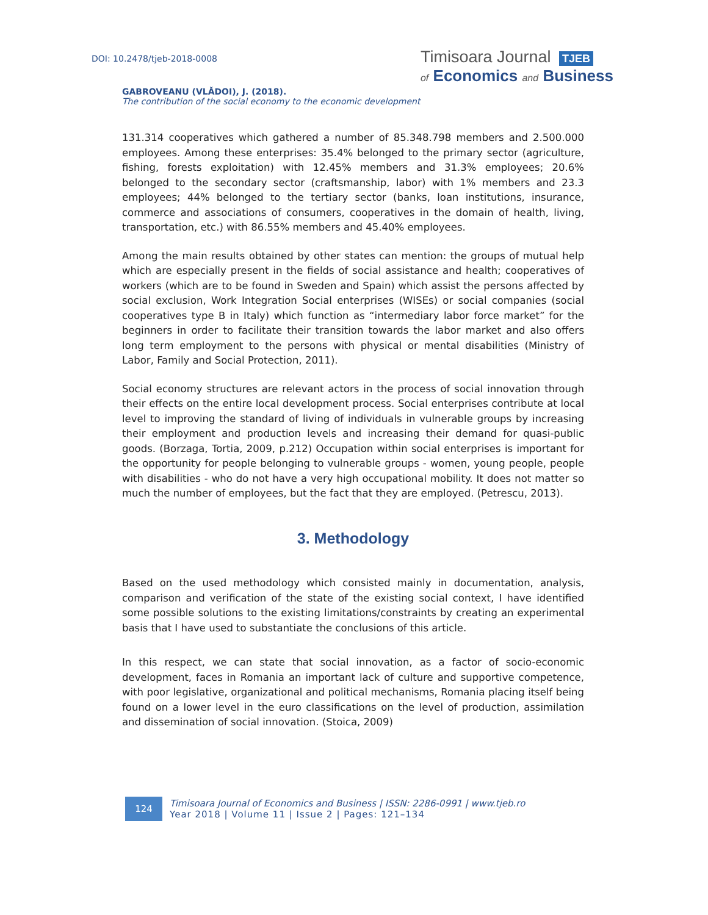DOI: 10.2478/tjeb-2018-0008
Timisoara Journal TJEB
of Economics and Business
GABROVEANU (VLĂDOI), J. (2018).
The contribution of the social economy to the economic development
131.314 cooperatives which gathered a number of 85.348.798 members and 2.500.000 employees. Among these enterprises: 35.4% belonged to the primary sector (agriculture, fishing, forests exploitation) with 12.45% members and 31.3% employees; 20.6% belonged to the secondary sector (craftsmanship, labor) with 1% members and 23.3 employees; 44% belonged to the tertiary sector (banks, loan institutions, insurance, commerce and associations of consumers, cooperatives in the domain of health, living, transportation, etc.) with 86.55% members and 45.40% employees.
Among the main results obtained by other states can mention: the groups of mutual help which are especially present in the fields of social assistance and health; cooperatives of workers (which are to be found in Sweden and Spain) which assist the persons affected by social exclusion, Work Integration Social enterprises (WISEs) or social companies (social cooperatives type B in Italy) which function as “intermediary labor force market” for the beginners in order to facilitate their transition towards the labor market and also offers long term employment to the persons with physical or mental disabilities (Ministry of Labor, Family and Social Protection, 2011).
Social economy structures are relevant actors in the process of social innovation through their effects on the entire local development process. Social enterprises contribute at local level to improving the standard of living of individuals in vulnerable groups by increasing their employment and production levels and increasing their demand for quasi-public goods. (Borzaga, Tortia, 2009, p.212) Occupation within social enterprises is important for the opportunity for people belonging to vulnerable groups - women, young people, people with disabilities - who do not have a very high occupational mobility. It does not matter so much the number of employees, but the fact that they are employed. (Petrescu, 2013).
3. Methodology
Based on the used methodology which consisted mainly in documentation, analysis, comparison and verification of the state of the existing social context, I have identified some possible solutions to the existing limitations/constraints by creating an experimental basis that I have used to substantiate the conclusions of this article.
In this respect, we can state that social innovation, as a factor of socio-economic development, faces in Romania an important lack of culture and supportive competence, with poor legislative, organizational and political mechanisms, Romania placing itself being found on a lower level in the euro classifications on the level of production, assimilation and dissemination of social innovation. (Stoica, 2009)
124
Timisoara Journal of Economics and Business | ISSN: 2286-0991 | www.tjeb.ro
Year 2018 | Volume 11 | Issue 2 | Pages: 121–134